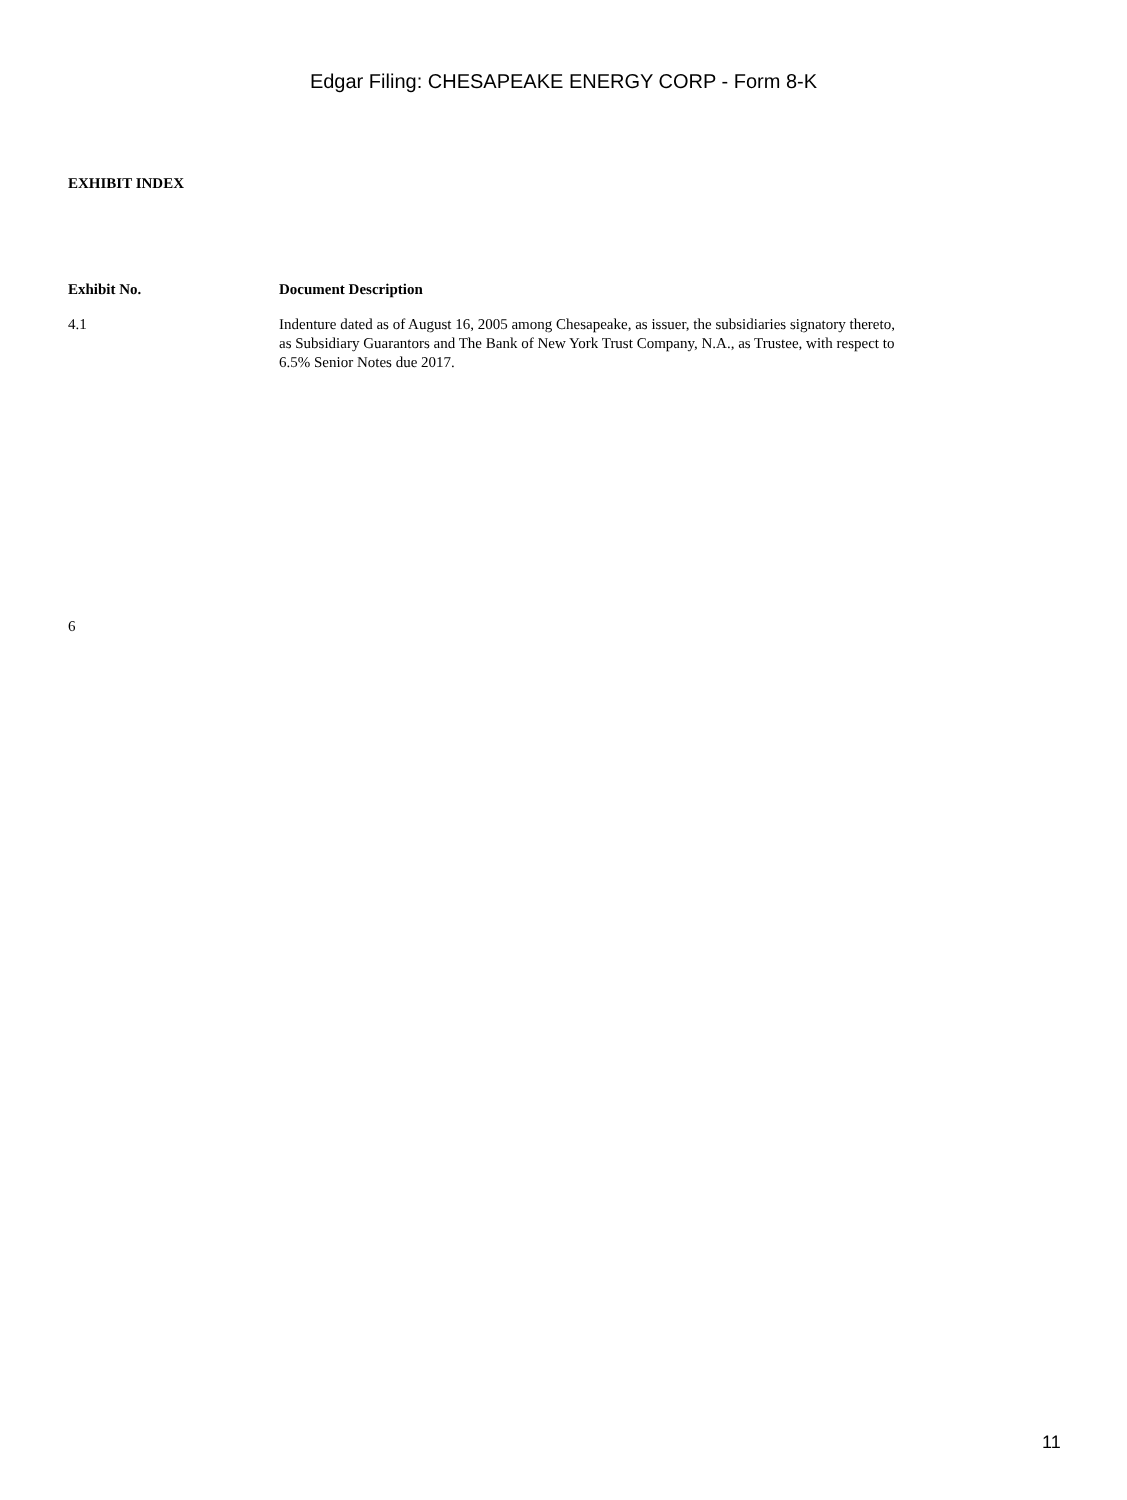Edgar Filing: CHESAPEAKE ENERGY CORP - Form 8-K
EXHIBIT INDEX
| Exhibit No. | Document Description |
| --- | --- |
| 4.1 | Indenture dated as of August 16, 2005 among Chesapeake, as issuer, the subsidiaries signatory thereto, as Subsidiary Guarantors and The Bank of New York Trust Company, N.A., as Trustee, with respect to 6.5% Senior Notes due 2017. |
6
11